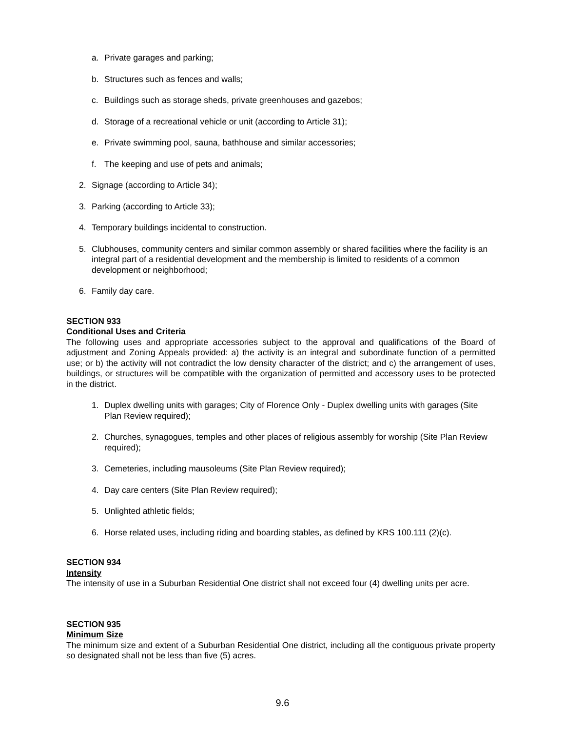a. Private garages and parking;
b. Structures such as fences and walls;
c. Buildings such as storage sheds, private greenhouses and gazebos;
d. Storage of a recreational vehicle or unit (according to Article 31);
e. Private swimming pool, sauna, bathhouse and similar accessories;
f. The keeping and use of pets and animals;
2. Signage (according to Article 34);
3. Parking (according to Article 33);
4. Temporary buildings incidental to construction.
5. Clubhouses, community centers and similar common assembly or shared facilities where the facility is an integral part of a residential development and the membership is limited to residents of a common development or neighborhood;
6. Family day care.
SECTION 933
Conditional Uses and Criteria
The following uses and appropriate accessories subject to the approval and qualifications of the Board of adjustment and Zoning Appeals provided: a) the activity is an integral and subordinate function of a permitted use; or b) the activity will not contradict the low density character of the district; and c) the arrangement of uses, buildings, or structures will be compatible with the organization of permitted and accessory uses to be protected in the district.
1. Duplex dwelling units with garages; City of Florence Only - Duplex dwelling units with garages (Site Plan Review required);
2. Churches, synagogues, temples and other places of religious assembly for worship (Site Plan Review required);
3. Cemeteries, including mausoleums (Site Plan Review required);
4. Day care centers (Site Plan Review required);
5. Unlighted athletic fields;
6. Horse related uses, including riding and boarding stables, as defined by KRS 100.111 (2)(c).
SECTION 934
Intensity
The intensity of use in a Suburban Residential One district shall not exceed four (4) dwelling units per acre.
SECTION 935
Minimum Size
The minimum size and extent of a Suburban Residential One district, including all the contiguous private property so designated shall not be less than five (5) acres.
9.6